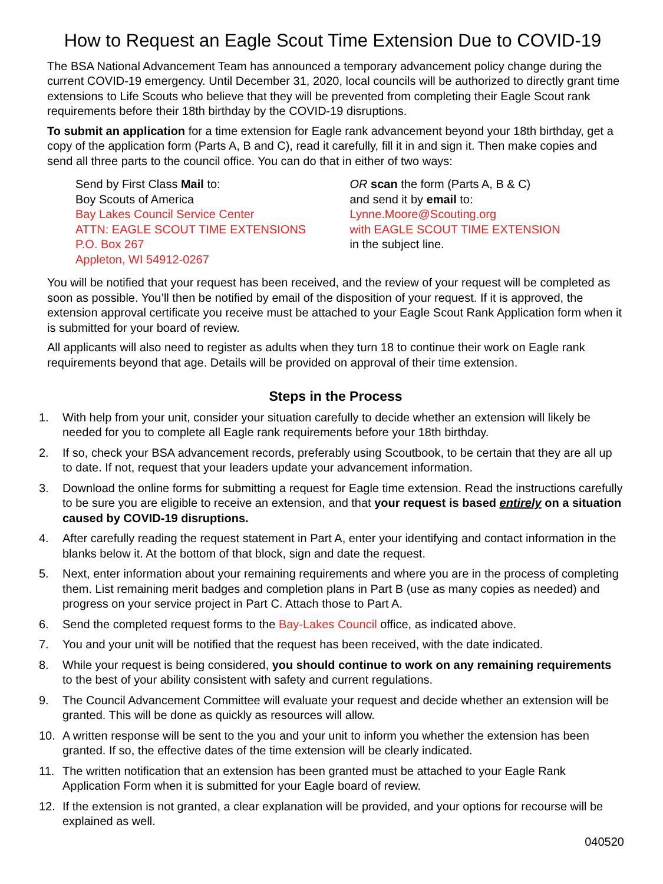How to Request an Eagle Scout Time Extension Due to COVID-19
The BSA National Advancement Team has announced a temporary advancement policy change during the current COVID-19 emergency. Until December 31, 2020, local councils will be authorized to directly grant time extensions to Life Scouts who believe that they will be prevented from completing their Eagle Scout rank requirements before their 18th birthday by the COVID-19 disruptions.
To submit an application for a time extension for Eagle rank advancement beyond your 18th birthday, get a copy of the application form (Parts A, B and C), read it carefully, fill it in and sign it. Then make copies and send all three parts to the council office. You can do that in either of two ways:
Send by First Class Mail to:
Boy Scouts of America
Bay Lakes Council Service Center
ATTN: EAGLE SCOUT TIME EXTENSIONS
P.O. Box 267
Appleton, WI 54912-0267
OR scan the form (Parts A, B & C)
and send it by email to:
Lynne.Moore@Scouting.org
with EAGLE SCOUT TIME EXTENSION
in the subject line.
You will be notified that your request has been received, and the review of your request will be completed as soon as possible. You’ll then be notified by email of the disposition of your request. If it is approved, the extension approval certificate you receive must be attached to your Eagle Scout Rank Application form when it is submitted for your board of review.
All applicants will also need to register as adults when they turn 18 to continue their work on Eagle rank requirements beyond that age. Details will be provided on approval of their time extension.
Steps in the Process
1. With help from your unit, consider your situation carefully to decide whether an extension will likely be needed for you to complete all Eagle rank requirements before your 18th birthday.
2. If so, check your BSA advancement records, preferably using Scoutbook, to be certain that they are all up to date. If not, request that your leaders update your advancement information.
3. Download the online forms for submitting a request for Eagle time extension. Read the instructions carefully to be sure you are eligible to receive an extension, and that your request is based entirely on a situation caused by COVID-19 disruptions.
4. After carefully reading the request statement in Part A, enter your identifying and contact information in the blanks below it. At the bottom of that block, sign and date the request.
5. Next, enter information about your remaining requirements and where you are in the process of completing them. List remaining merit badges and completion plans in Part B (use as many copies as needed) and progress on your service project in Part C. Attach those to Part A.
6. Send the completed request forms to the Bay-Lakes Council office, as indicated above.
7. You and your unit will be notified that the request has been received, with the date indicated.
8. While your request is being considered, you should continue to work on any remaining requirements to the best of your ability consistent with safety and current regulations.
9. The Council Advancement Committee will evaluate your request and decide whether an extension will be granted. This will be done as quickly as resources will allow.
10. A written response will be sent to the you and your unit to inform you whether the extension has been granted. If so, the effective dates of the time extension will be clearly indicated.
11. The written notification that an extension has been granted must be attached to your Eagle Rank Application Form when it is submitted for your Eagle board of review.
12. If the extension is not granted, a clear explanation will be provided, and your options for recourse will be explained as well.
040520